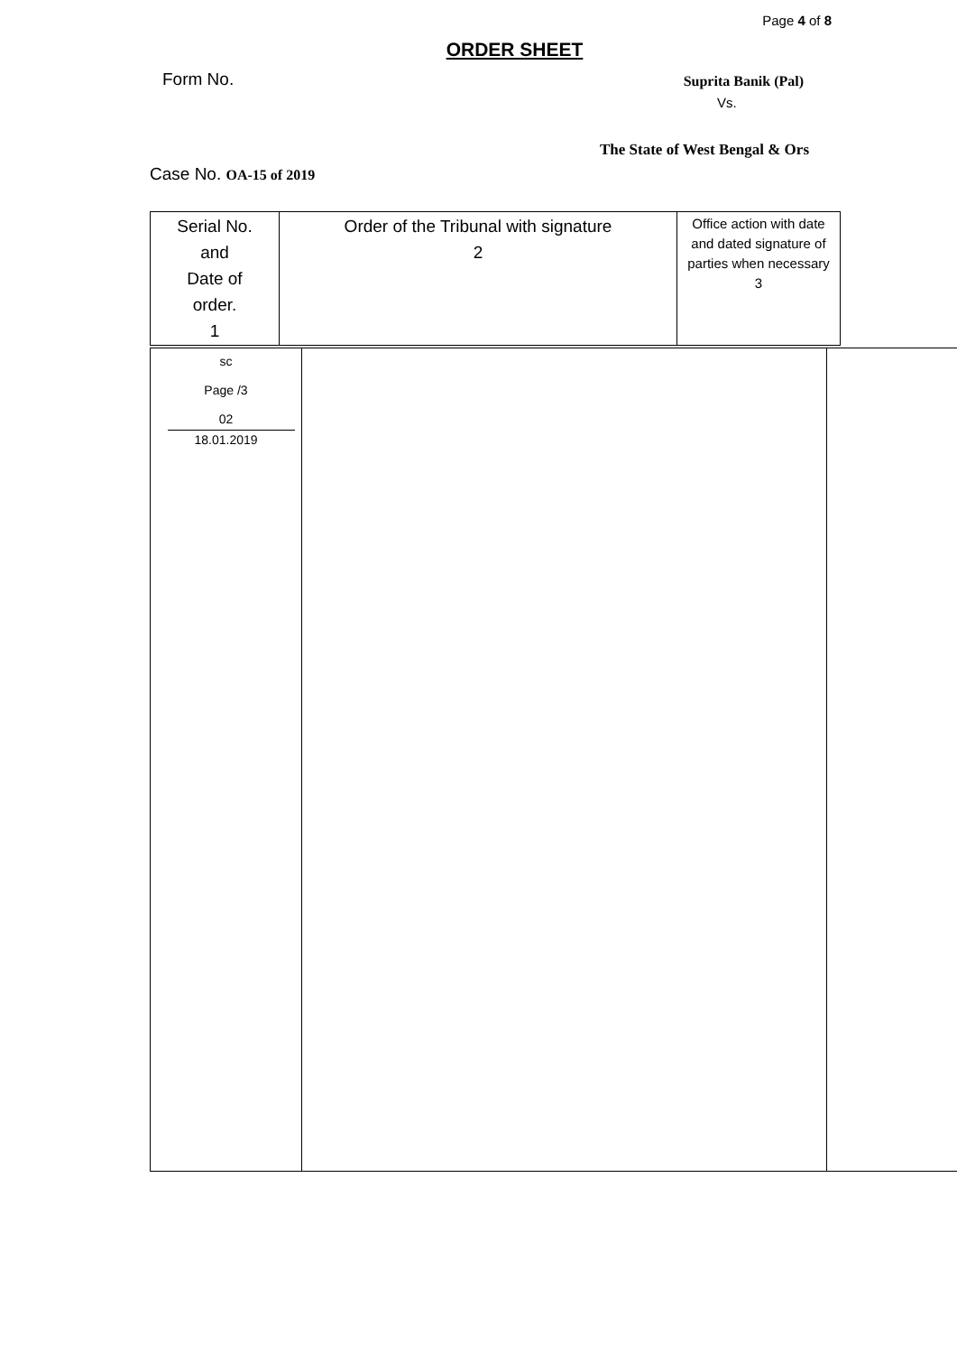Page 4 of 8
ORDER SHEET
Form No.
Suprita Banik (Pal)
Vs.
The State of West Bengal & Ors
Case No. OA-15 of 2019
| Serial No. and Date of order. 1 | Order of the Tribunal with signature 2 | Office action with date and dated signature of parties when necessary 3 |
| sc Page /3 02 18.01.2019 | | |